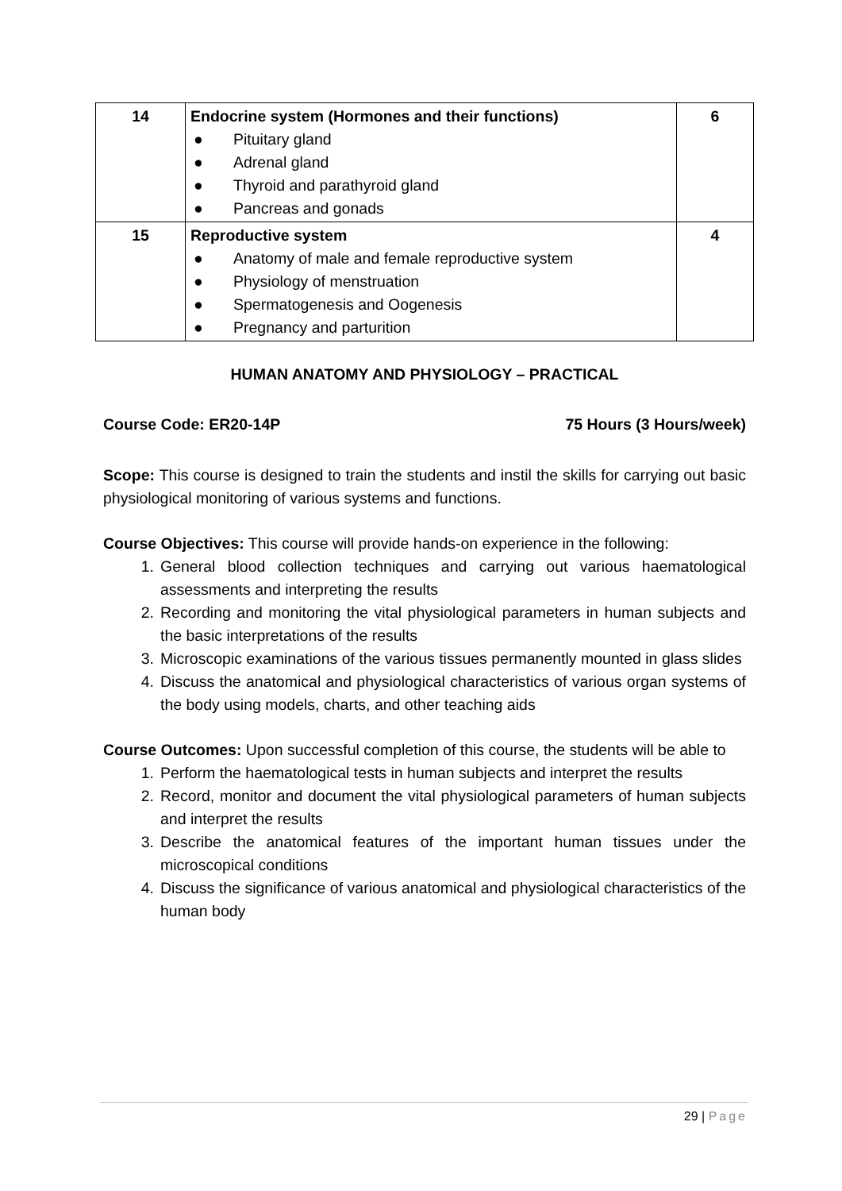| 14 | Endocrine system (Hormones and their functions) ● Pituitary gland ● Adrenal gland ● Thyroid and parathyroid gland ● Pancreas and gonads | 6 |
| 15 | Reproductive system ● Anatomy of male and female reproductive system ● Physiology of menstruation ● Spermatogenesis and Oogenesis ● Pregnancy and parturition | 4 |
HUMAN ANATOMY AND PHYSIOLOGY – PRACTICAL
Course Code: ER20-14P 75 Hours (3 Hours/week)
Scope: This course is designed to train the students and instil the skills for carrying out basic physiological monitoring of various systems and functions.
Course Objectives: This course will provide hands-on experience in the following:
1. General blood collection techniques and carrying out various haematological assessments and interpreting the results
2. Recording and monitoring the vital physiological parameters in human subjects and the basic interpretations of the results
3. Microscopic examinations of the various tissues permanently mounted in glass slides
4. Discuss the anatomical and physiological characteristics of various organ systems of the body using models, charts, and other teaching aids
Course Outcomes: Upon successful completion of this course, the students will be able to
1. Perform the haematological tests in human subjects and interpret the results
2. Record, monitor and document the vital physiological parameters of human subjects and interpret the results
3. Describe the anatomical features of the important human tissues under the microscopical conditions
4. Discuss the significance of various anatomical and physiological characteristics of the human body
29 | Page